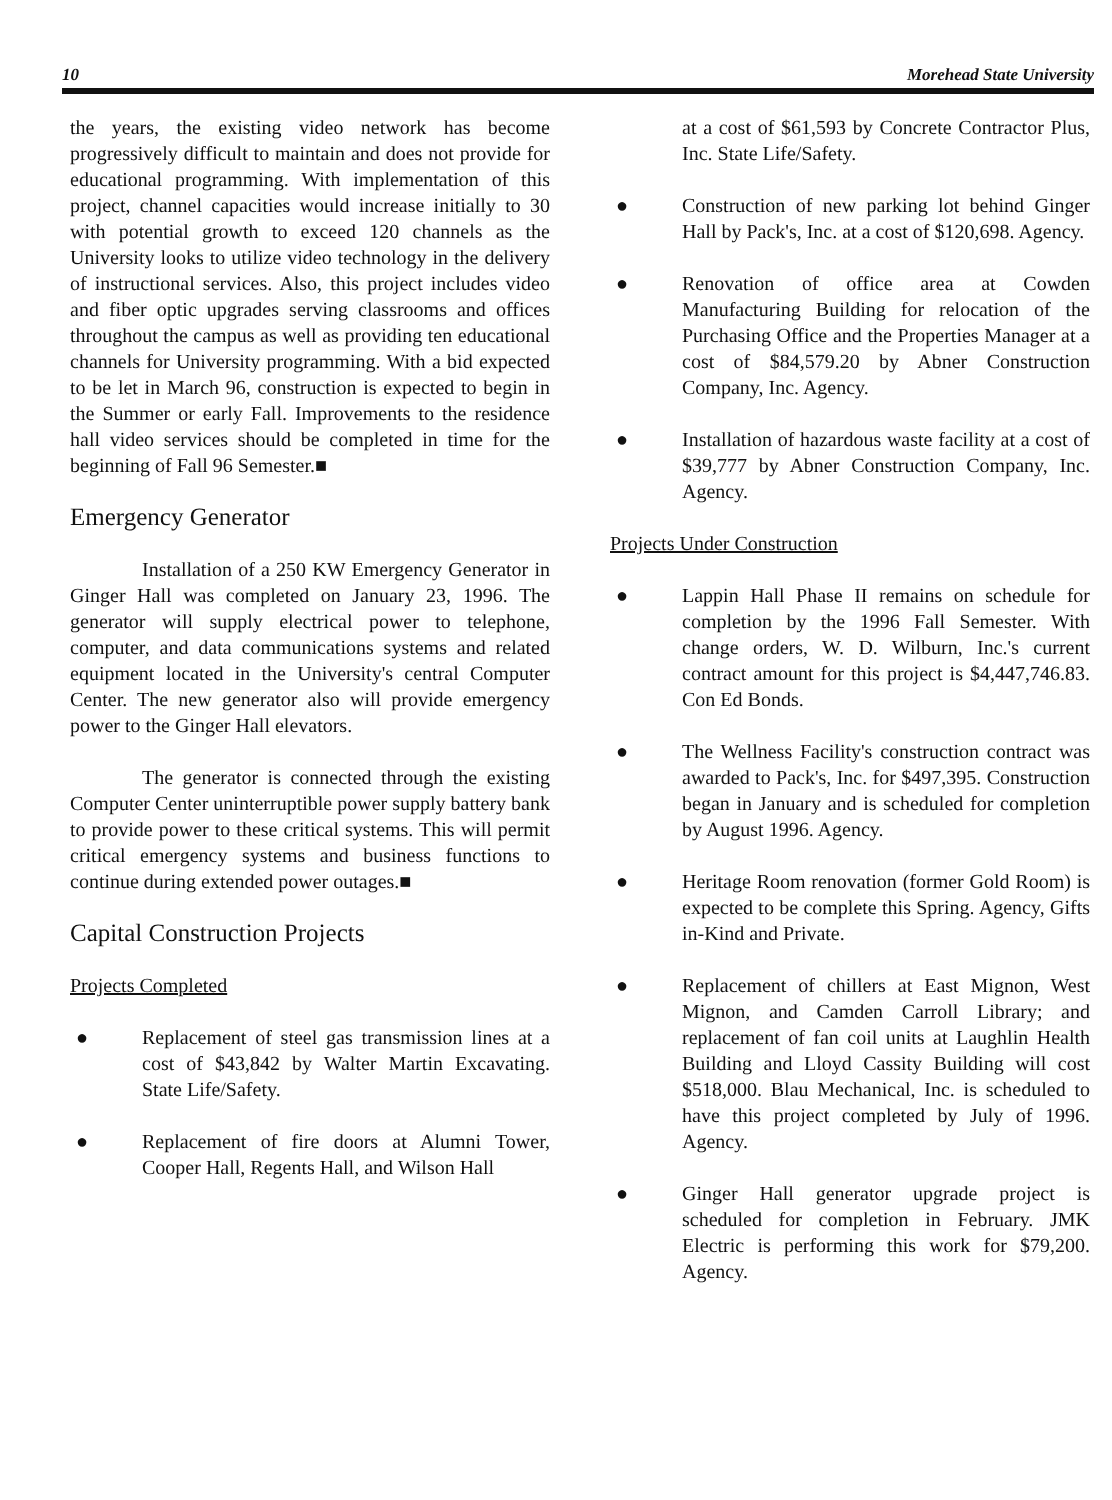10 Morehead State University
the years, the existing video network has become progressively difficult to maintain and does not provide for educational programming. With implementation of this project, channel capacities would increase initially to 30 with potential growth to exceed 120 channels as the University looks to utilize video technology in the delivery of instructional services. Also, this project includes video and fiber optic upgrades serving classrooms and offices throughout the campus as well as providing ten educational channels for University programming. With a bid expected to be let in March 96, construction is expected to begin in the Summer or early Fall. Improvements to the residence hall video services should be completed in time for the beginning of Fall 96 Semester.■
Emergency Generator
Installation of a 250 KW Emergency Generator in Ginger Hall was completed on January 23, 1996. The generator will supply electrical power to telephone, computer, and data communications systems and related equipment located in the University's central Computer Center. The new generator also will provide emergency power to the Ginger Hall elevators.
The generator is connected through the existing Computer Center uninterruptible power supply battery bank to provide power to these critical systems. This will permit critical emergency systems and business functions to continue during extended power outages.■
Capital Construction Projects
Projects Completed
● Replacement of steel gas transmission lines at a cost of $43,842 by Walter Martin Excavating. State Life/Safety.
● Replacement of fire doors at Alumni Tower, Cooper Hall, Regents Hall, and Wilson Hall
at a cost of $61,593 by Concrete Contractor Plus, Inc. State Life/Safety.
● Construction of new parking lot behind Ginger Hall by Pack's, Inc. at a cost of $120,698. Agency.
● Renovation of office area at Cowden Manufacturing Building for relocation of the Purchasing Office and the Properties Manager at a cost of $84,579.20 by Abner Construction Company, Inc. Agency.
● Installation of hazardous waste facility at a cost of $39,777 by Abner Construction Company, Inc. Agency.
Projects Under Construction
● Lappin Hall Phase II remains on schedule for completion by the 1996 Fall Semester. With change orders, W. D. Wilburn, Inc.'s current contract amount for this project is $4,447,746.83. Con Ed Bonds.
● The Wellness Facility's construction contract was awarded to Pack's, Inc. for $497,395. Construction began in January and is scheduled for completion by August 1996. Agency.
● Heritage Room renovation (former Gold Room) is expected to be complete this Spring. Agency, Gifts in-Kind and Private.
● Replacement of chillers at East Mignon, West Mignon, and Camden Carroll Library; and replacement of fan coil units at Laughlin Health Building and Lloyd Cassity Building will cost $518,000. Blau Mechanical, Inc. is scheduled to have this project completed by July of 1996. Agency.
● Ginger Hall generator upgrade project is scheduled for completion in February. JMK Electric is performing this work for $79,200. Agency.